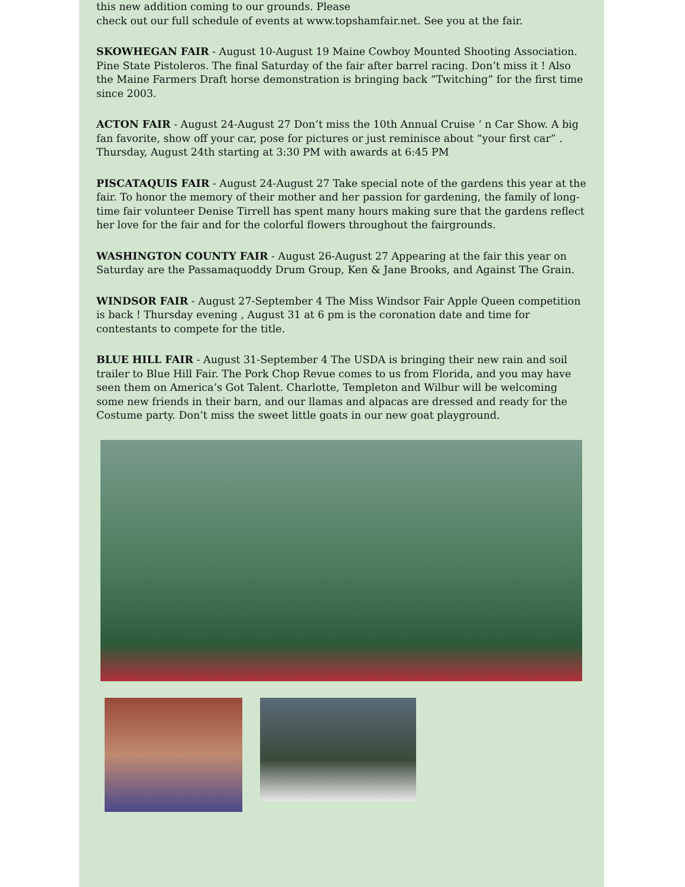this new addition coming to our grounds. Please
check out our full schedule of events at www.topshamfair.net. See you at the fair.
SKOWHEGAN FAIR - August 10-August 19 Maine Cowboy Mounted Shooting Association. Pine State Pistoleros. The final Saturday of the fair after barrel racing. Don’t miss it ! Also the Maine Farmers Draft horse demonstration is bringing back “Twitching” for the first time since 2003.
ACTON FAIR - August 24-August 27 Don’t miss the 10th Annual Cruise ‘ n Car Show. A big fan favorite, show off your car, pose for pictures or just reminisce about “your first car” . Thursday, August 24th starting at 3:30 PM with awards at 6:45 PM
PISCATAQUIS FAIR - August 24-August 27 Take special note of the gardens this year at the fair. To honor the memory of their mother and her passion for gardening, the family of long-time fair volunteer Denise Tirrell has spent many hours making sure that the gardens reflect her love for the fair and for the colorful flowers throughout the fairgrounds.
WASHINGTON COUNTY FAIR - August 26-August 27 Appearing at the fair this year on Saturday are the Passamaquoddy Drum Group, Ken & Jane Brooks, and Against The Grain.
WINDSOR FAIR - August 27-September 4 The Miss Windsor Fair Apple Queen competition is back ! Thursday evening , August 31 at 6 pm is the coronation date and time for contestants to compete for the title.
BLUE HILL FAIR - August 31-September 4 The USDA is bringing their new rain and soil trailer to Blue Hill Fair. The Pork Chop Revue comes to us from Florida, and you may have seen them on America’s Got Talent. Charlotte, Templeton and Wilbur will be welcoming some new friends in their barn, and our llamas and alpacas are dressed and ready for the Costume party. Don’t miss the sweet little goats in our new goat playground.